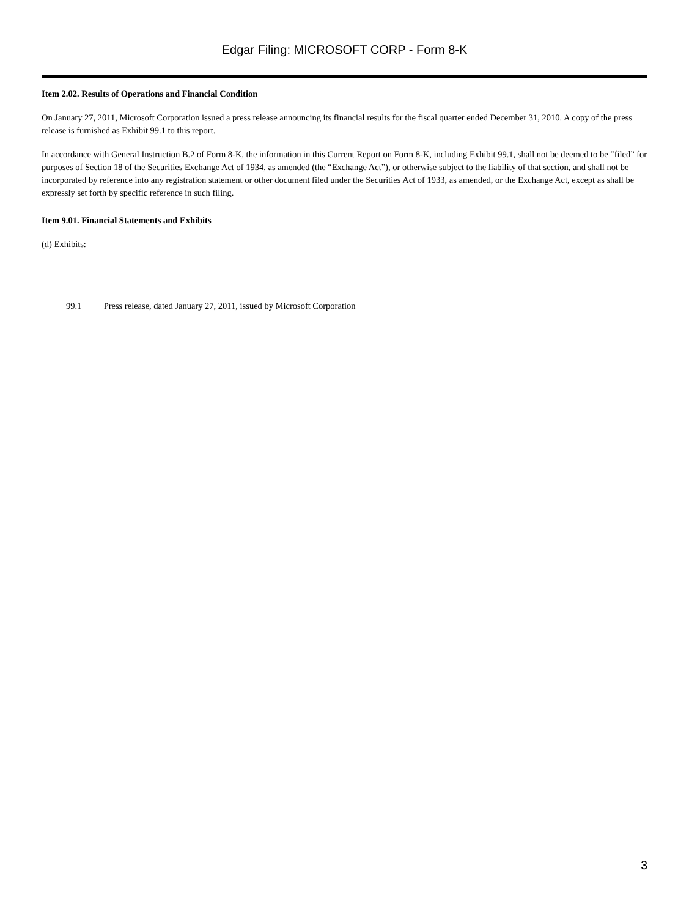Edgar Filing: MICROSOFT CORP - Form 8-K
Item 2.02. Results of Operations and Financial Condition
On January 27, 2011, Microsoft Corporation issued a press release announcing its financial results for the fiscal quarter ended December 31, 2010. A copy of the press release is furnished as Exhibit 99.1 to this report.
In accordance with General Instruction B.2 of Form 8-K, the information in this Current Report on Form 8-K, including Exhibit 99.1, shall not be deemed to be “filed” for purposes of Section 18 of the Securities Exchange Act of 1934, as amended (the “Exchange Act”), or otherwise subject to the liability of that section, and shall not be incorporated by reference into any registration statement or other document filed under the Securities Act of 1933, as amended, or the Exchange Act, except as shall be expressly set forth by specific reference in such filing.
Item 9.01. Financial Statements and Exhibits
(d) Exhibits:
99.1 Press release, dated January 27, 2011, issued by Microsoft Corporation
3